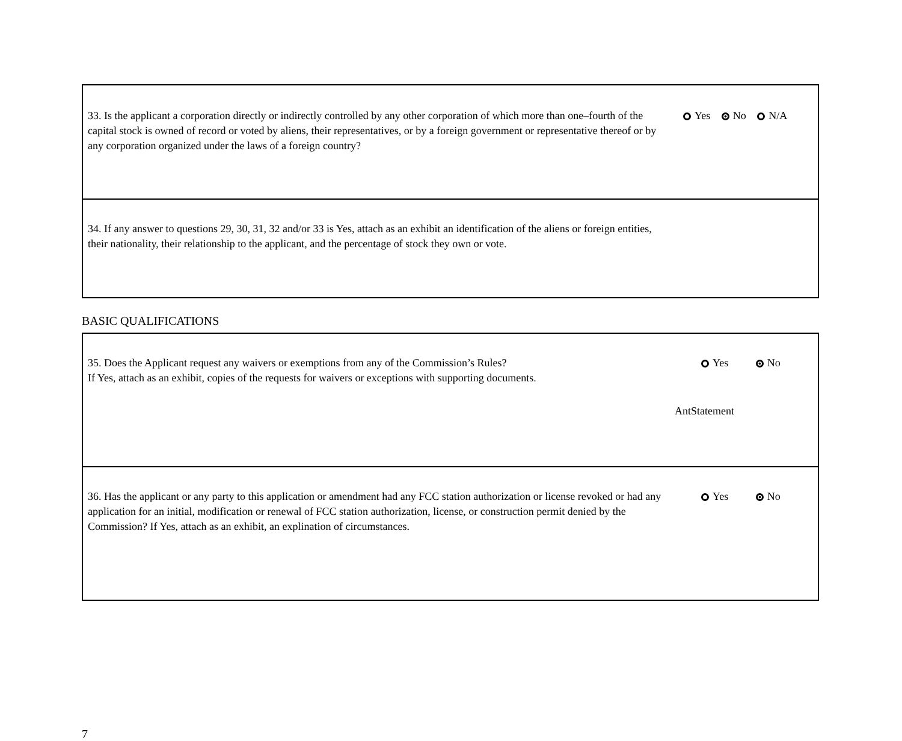| 33. Is the applicant a corporation directly or indirectly controlled by any other corporation of which more than one–fourth of the capital stock is owned of record or voted by aliens, their representatives, or by a foreign government or representative thereof or by any corporation organized under the laws of a foreign country? | Yes No N/A |
| 34. If any answer to questions 29, 30, 31, 32 and/or 33 is Yes, attach as an exhibit an identification of the aliens or foreign entities, their nationality, their relationship to the applicant, and the percentage of stock they own or vote. | |
BASIC QUALIFICATIONS
| 35. Does the Applicant request any waivers or exemptions from any of the Commission’s Rules? If Yes, attach as an exhibit, copies of the requests for waivers or exceptions with supporting documents. | Yes No AntStatement |
| 36. Has the applicant or any party to this application or amendment had any FCC station authorization or license revoked or had any application for an initial, modification or renewal of FCC station authorization, license, or construction permit denied by the Commission? If Yes, attach as an exhibit, an explination of circumstances. | Yes No |
7